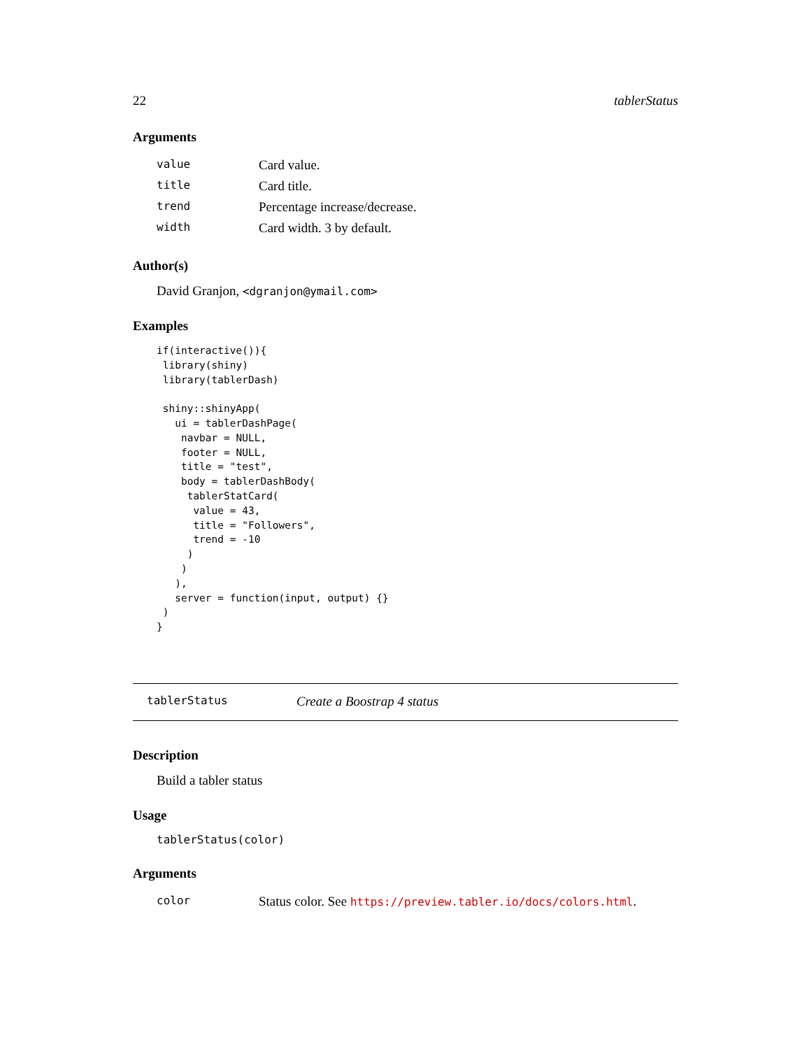22 tablerStatus
Arguments
| value | Card value. |
| title | Card title. |
| trend | Percentage increase/decrease. |
| width | Card width. 3 by default. |
Author(s)
David Granjon, <dgranjon@ymail.com>
Examples
if(interactive()){
 library(shiny)
 library(tablerDash)

 shiny::shinyApp(
   ui = tablerDashPage(
    navbar = NULL,
    footer = NULL,
    title = "test",
    body = tablerDashBody(
     tablerStatCard(
      value = 43,
      title = "Followers",
      trend = -10
     )
    )
   ),
   server = function(input, output) {}
 )
}
tablerStatus Create a Boostrap 4 status
Description
Build a tabler status
Usage
tablerStatus(color)
Arguments
| color | Status color. See https://preview.tabler.io/docs/colors.html . |